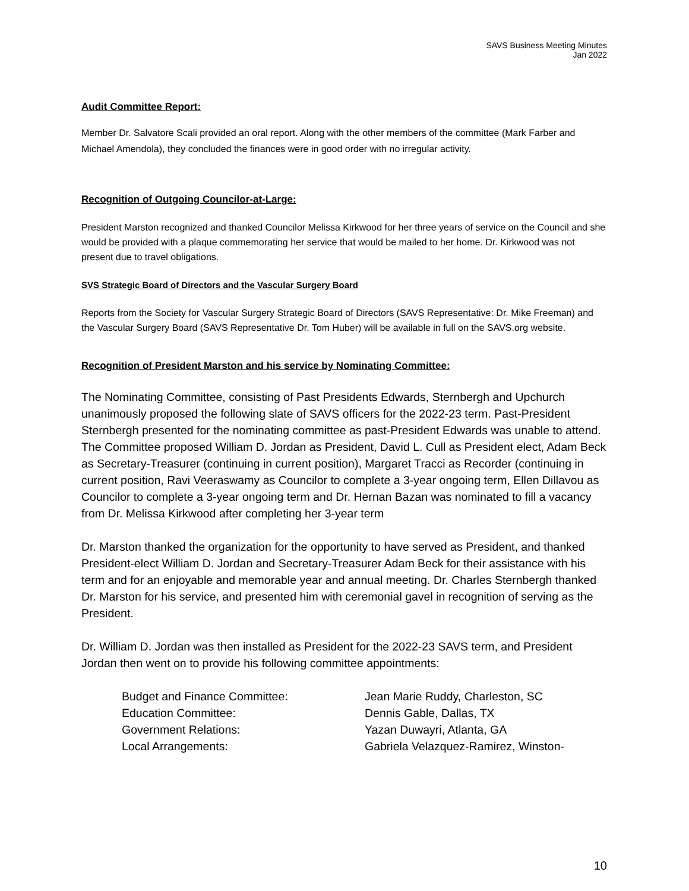SAVS Business Meeting Minutes
Jan 2022
Audit Committee Report:
Member Dr. Salvatore Scali provided an oral report. Along with the other members of the committee (Mark Farber and Michael Amendola), they concluded the finances were in good order with no irregular activity.
Recognition of Outgoing Councilor-at-Large:
President Marston recognized and thanked Councilor Melissa Kirkwood for her three years of service on the Council and she would be provided with a plaque commemorating her service that would be mailed to her home. Dr. Kirkwood was not present due to travel obligations.
SVS Strategic Board of Directors and the Vascular Surgery Board
Reports from the Society for Vascular Surgery Strategic Board of Directors (SAVS Representative: Dr. Mike Freeman) and the Vascular Surgery Board (SAVS Representative Dr. Tom Huber) will be available in full on the SAVS.org website.
Recognition of President Marston and his service by Nominating Committee:
The Nominating Committee, consisting of Past Presidents Edwards, Sternbergh and Upchurch unanimously proposed the following slate of SAVS officers for the 2022-23 term. Past-President Sternbergh presented for the nominating committee as past-President Edwards was unable to attend. The Committee proposed William D. Jordan as President, David L. Cull as President elect, Adam Beck as Secretary-Treasurer (continuing in current position), Margaret Tracci as Recorder (continuing in current position, Ravi Veeraswamy as Councilor to complete a 3-year ongoing term, Ellen Dillavou as Councilor to complete a 3-year ongoing term and Dr. Hernan Bazan was nominated to fill a vacancy from Dr. Melissa Kirkwood after completing her 3-year term
Dr. Marston thanked the organization for the opportunity to have served as President, and thanked President-elect William D. Jordan and Secretary-Treasurer Adam Beck for their assistance with his term and for an enjoyable and memorable year and annual meeting. Dr. Charles Sternbergh thanked Dr. Marston for his service, and presented him with ceremonial gavel in recognition of serving as the President.
Dr. William D. Jordan was then installed as President for the 2022-23 SAVS term, and President Jordan then went on to provide his following committee appointments:
| Budget and Finance Committee: | Jean Marie Ruddy, Charleston, SC |
| Education Committee: | Dennis Gable, Dallas, TX |
| Government Relations: | Yazan Duwayri, Atlanta, GA |
| Local Arrangements: | Gabriela Velazquez-Ramirez, Winston- |
10